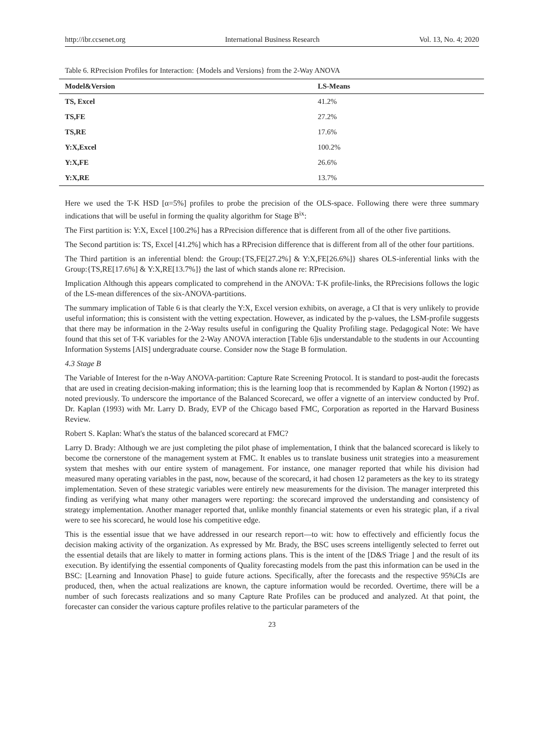http://ibr.ccsenet.org International Business Research Vol. 13, No. 4; 2020
Table 6. RPrecision Profiles for Interaction: {Models and Versions} from the 2-Way ANOVA
| Model&Version | LS-Means |
| --- | --- |
| TS, Excel | 41.2% |
| TS,FE | 27.2% |
| TS,RE | 17.6% |
| Y:X,Excel | 100.2% |
| Y:X,FE | 26.6% |
| Y:X,RE | 13.7% |
Here we used the T-K HSD [α=5%] profiles to probe the precision of the OLS-space. Following there were three summary indications that will be useful in forming the quality algorithm for Stage B<sup>ix</sup>:
The First partition is: Y:X, Excel [100.2%] has a RPrecision difference that is different from all of the other five partitions.
The Second partition is: TS, Excel [41.2%] which has a RPrecision difference that is different from all of the other four partitions.
The Third partition is an inferential blend: the Group:{TS,FE[27.2%] & Y:X,FE[26.6%]} shares OLS-inferential links with the Group:{TS,RE[17.6%] & Y:X,RE[13.7%]} the last of which stands alone re: RPrecision.
Implication Although this appears complicated to comprehend in the ANOVA: T-K profile-links, the RPrecisions follows the logic of the LS-mean differences of the six-ANOVA-partitions.
The summary implication of Table 6 is that clearly the Y:X, Excel version exhibits, on average, a CI that is very unlikely to provide useful information; this is consistent with the vetting expectation. However, as indicated by the p-values, the LSM-profile suggests that there may be information in the 2-Way results useful in configuring the Quality Profiling stage. Pedagogical Note: We have found that this set of T-K variables for the 2-Way ANOVA interaction [Table 6]is understandable to the students in our Accounting Information Systems [AIS] undergraduate course. Consider now the Stage B formulation.
4.3 Stage B
The Variable of Interest for the n-Way ANOVA-partition: Capture Rate Screening Protocol. It is standard to post-audit the forecasts that are used in creating decision-making information; this is the learning loop that is recommended by Kaplan & Norton (1992) as noted previously. To underscore the importance of the Balanced Scorecard, we offer a vignette of an interview conducted by Prof. Dr. Kaplan (1993) with Mr. Larry D. Brady, EVP of the Chicago based FMC, Corporation as reported in the Harvard Business Review.
Robert S. Kaplan: What's the status of the balanced scorecard at FMC?
Larry D. Brady: Although we are just completing the pilot phase of implementation, I think that the balanced scorecard is likely to become tbe cornerstone of the management system at FMC. It enables us to translate business unit strategies into a measurement system that meshes with our entire system of management. For instance, one manager reported that while his division had measured many operating variables in the past, now, because of the scorecard, it had chosen 12 parameters as the key to its strategy implementation. Seven of these strategic variables were entirely new measurements for the division. The manager interpreted this finding as verifying what many other managers were reporting: the scorecard improved the understanding and consistency of strategy implementation. Another manager reported that, unlike monthly financial statements or even his strategic plan, if a rival were to see his scorecard, he would lose his competitive edge.
This is the essential issue that we have addressed in our research report—to wit: how to effectively and efficiently focus the decision making activity of the organization. As expressed by Mr. Brady, the BSC uses screens intelligently selected to ferret out the essential details that are likely to matter in forming actions plans. This is the intent of the [D&S Triage ] and the result of its execution. By identifying the essential components of Quality forecasting models from the past this information can be used in the BSC: [Learning and Innovation Phase] to guide future actions. Specifically, after the forecasts and the respective 95%CIs are produced, then, when the actual realizations are known, the capture information would be recorded. Overtime, there will be a number of such forecasts realizations and so many Capture Rate Profiles can be produced and analyzed. At that point, the forecaster can consider the various capture profiles relative to the particular parameters of the
23